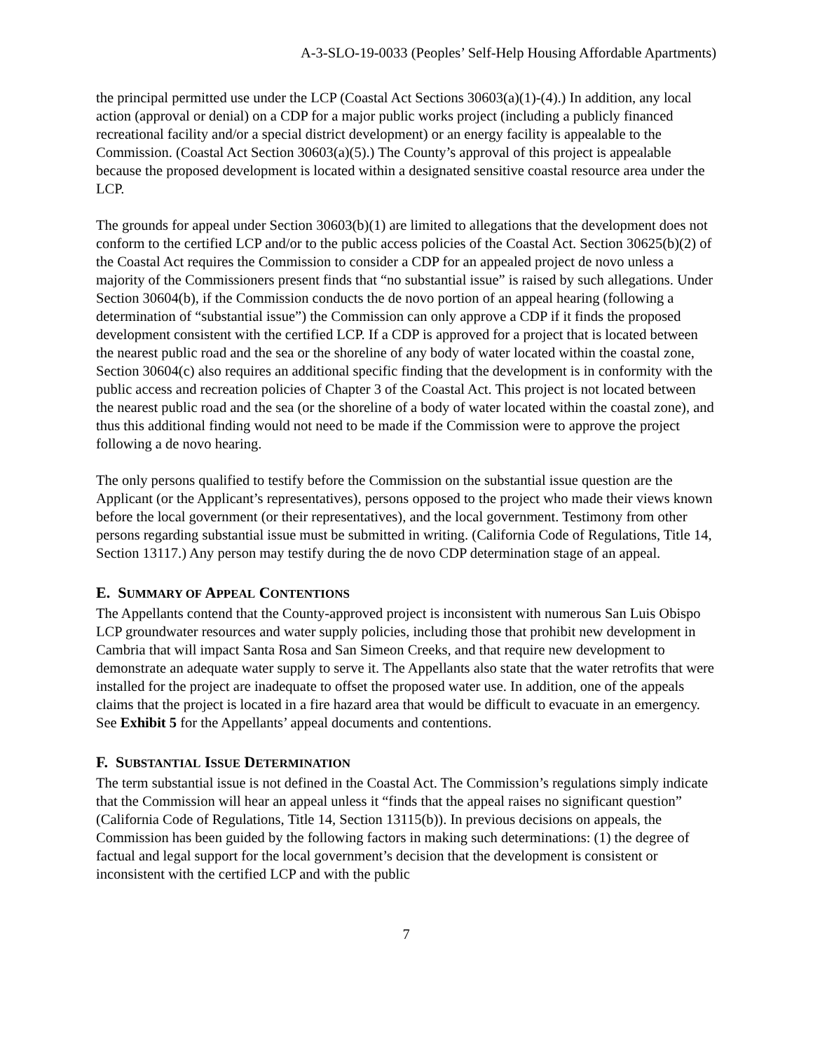A-3-SLO-19-0033 (Peoples’ Self-Help Housing Affordable Apartments)
the principal permitted use under the LCP (Coastal Act Sections 30603(a)(1)-(4).) In addition, any local action (approval or denial) on a CDP for a major public works project (including a publicly financed recreational facility and/or a special district development) or an energy facility is appealable to the Commission. (Coastal Act Section 30603(a)(5).) The County’s approval of this project is appealable because the proposed development is located within a designated sensitive coastal resource area under the LCP.
The grounds for appeal under Section 30603(b)(1) are limited to allegations that the development does not conform to the certified LCP and/or to the public access policies of the Coastal Act. Section 30625(b)(2) of the Coastal Act requires the Commission to consider a CDP for an appealed project de novo unless a majority of the Commissioners present finds that “no substantial issue” is raised by such allegations. Under Section 30604(b), if the Commission conducts the de novo portion of an appeal hearing (following a determination of “substantial issue”) the Commission can only approve a CDP if it finds the proposed development consistent with the certified LCP. If a CDP is approved for a project that is located between the nearest public road and the sea or the shoreline of any body of water located within the coastal zone, Section 30604(c) also requires an additional specific finding that the development is in conformity with the public access and recreation policies of Chapter 3 of the Coastal Act. This project is not located between the nearest public road and the sea (or the shoreline of a body of water located within the coastal zone), and thus this additional finding would not need to be made if the Commission were to approve the project following a de novo hearing.
The only persons qualified to testify before the Commission on the substantial issue question are the Applicant (or the Applicant’s representatives), persons opposed to the project who made their views known before the local government (or their representatives), and the local government. Testimony from other persons regarding substantial issue must be submitted in writing. (California Code of Regulations, Title 14, Section 13117.) Any person may testify during the de novo CDP determination stage of an appeal.
E. SUMMARY OF APPEAL CONTENTIONS
The Appellants contend that the County-approved project is inconsistent with numerous San Luis Obispo LCP groundwater resources and water supply policies, including those that prohibit new development in Cambria that will impact Santa Rosa and San Simeon Creeks, and that require new development to demonstrate an adequate water supply to serve it. The Appellants also state that the water retrofits that were installed for the project are inadequate to offset the proposed water use. In addition, one of the appeals claims that the project is located in a fire hazard area that would be difficult to evacuate in an emergency. See Exhibit 5 for the Appellants’ appeal documents and contentions.
F. SUBSTANTIAL ISSUE DETERMINATION
The term substantial issue is not defined in the Coastal Act. The Commission’s regulations simply indicate that the Commission will hear an appeal unless it “finds that the appeal raises no significant question” (California Code of Regulations, Title 14, Section 13115(b)). In previous decisions on appeals, the Commission has been guided by the following factors in making such determinations: (1) the degree of factual and legal support for the local government’s decision that the development is consistent or inconsistent with the certified LCP and with the public
7